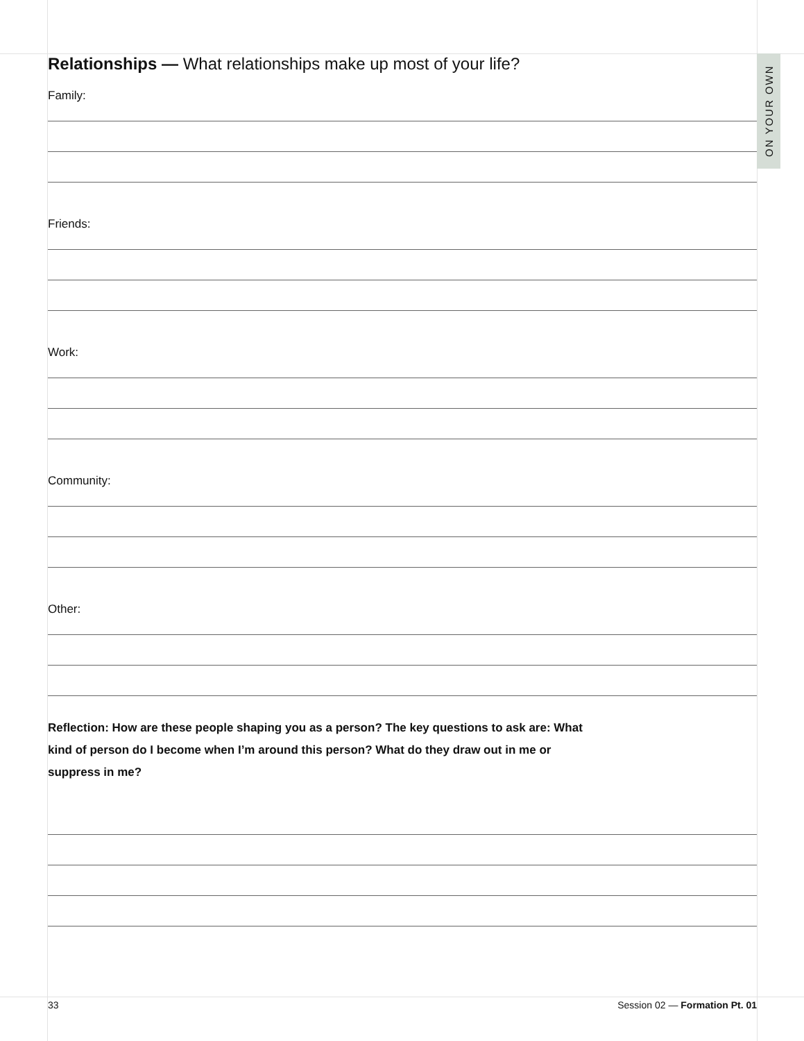ON YOUR OWN
Relationships — What relationships make up most of your life?
Family:
Friends:
Work:
Community:
Other:
Reflection: How are these people shaping you as a person? The key questions to ask are: What kind of person do I become when I’m around this person? What do they draw out in me or suppress in me?
33 Session 02 — Formation Pt. 01